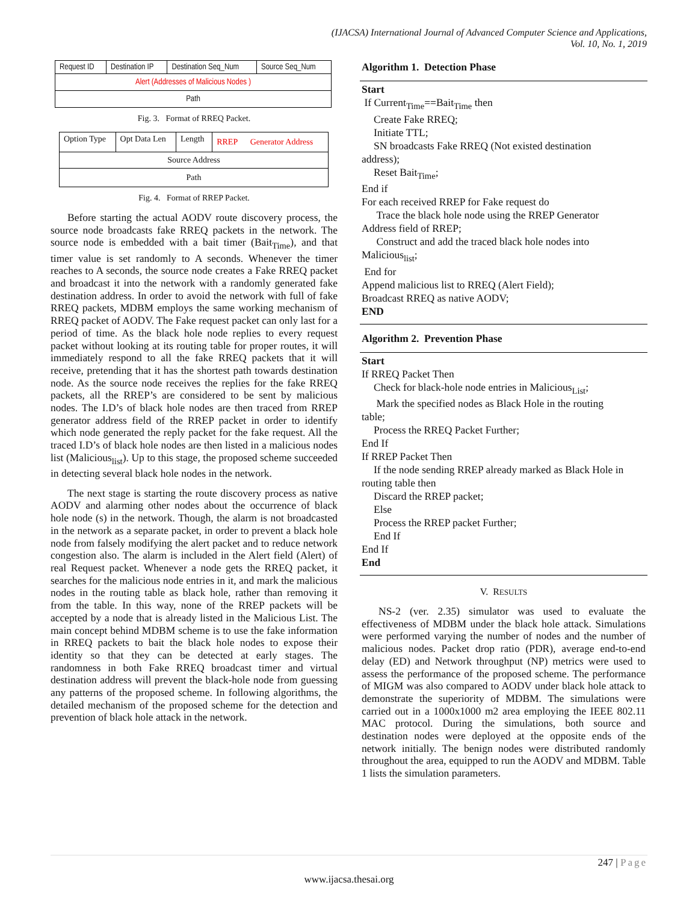(IJACSA) International Journal of Advanced Computer Science and Applications,
Vol. 10, No. 1, 2019
| Request ID | Destination IP | Destination Seq_Num | Source Seq_Num |
| Alert (Addresses of Malicious Nodes ) | | | |
| Path | | | |
Fig. 3. Format of RREQ Packet.
| Option Type | Opt Data Len | Length | RREP Generator Address |
| Source Address | | | |
| Path | | | |
Fig. 4. Format of RREP Packet.
Before starting the actual AODV route discovery process, the source node broadcasts fake RREQ packets in the network. The source node is embedded with a bait timer (Bait<sub>Time</sub>), and that timer value is set randomly to A seconds. Whenever the timer reaches to A seconds, the source node creates a Fake RREQ packet and broadcast it into the network with a randomly generated fake destination address. In order to avoid the network with full of fake RREQ packets, MDBM employs the same working mechanism of RREQ packet of AODV. The Fake request packet can only last for a period of time. As the black hole node replies to every request packet without looking at its routing table for proper routes, it will immediately respond to all the fake RREQ packets that it will receive, pretending that it has the shortest path towards destination node. As the source node receives the replies for the fake RREQ packets, all the RREP’s are considered to be sent by malicious nodes. The I.D’s of black hole nodes are then traced from RREP generator address field of the RREP packet in order to identify which node generated the reply packet for the fake request. All the traced I.D’s of black hole nodes are then listed in a malicious nodes list (Malicious<sub>list</sub>). Up to this stage, the proposed scheme succeeded in detecting several black hole nodes in the network.
The next stage is starting the route discovery process as native AODV and alarming other nodes about the occurrence of black hole node (s) in the network. Though, the alarm is not broadcasted in the network as a separate packet, in order to prevent a black hole node from falsely modifying the alert packet and to reduce network congestion also. The alarm is included in the Alert field (Alert) of real Request packet. Whenever a node gets the RREQ packet, it searches for the malicious node entries in it, and mark the malicious nodes in the routing table as black hole, rather than removing it from the table. In this way, none of the RREP packets will be accepted by a node that is already listed in the Malicious List. The main concept behind MDBM scheme is to use the fake information in RREQ packets to bait the black hole nodes to expose their identity so that they can be detected at early stages. The randomness in both Fake RREQ broadcast timer and virtual destination address will prevent the black-hole node from guessing any patterns of the proposed scheme. In following algorithms, the detailed mechanism of the proposed scheme for the detection and prevention of black hole attack in the network.
Algorithm 1. Detection Phase
Start
If Current<sub>Time</sub>==Bait<sub>Time</sub> then
Create Fake RREQ;
Initiate TTL;
SN broadcasts Fake RREQ (Not existed destination
address);
Reset Bait<sub>Time</sub>;
End if
For each received RREP for Fake request do
Trace the black hole node using the RREP Generator
Address field of RREP;
Construct and add the traced black hole nodes into
Malicious<sub>list</sub>;
End for
Append malicious list to RREQ (Alert Field);
Broadcast RREQ as native AODV;
END
Algorithm 2. Prevention Phase
Start
If RREQ Packet Then
Check for black-hole node entries in Malicious<sub>List</sub>;
Mark the specified nodes as Black Hole in the routing
table;
Process the RREQ Packet Further;
End If
If RREP Packet Then
If the node sending RREP already marked as Black Hole in
routing table then
Discard the RREP packet;
Else
Process the RREP packet Further;
End If
End If
End
V. RESULTS
NS-2 (ver. 2.35) simulator was used to evaluate the effectiveness of MDBM under the black hole attack. Simulations were performed varying the number of nodes and the number of malicious nodes. Packet drop ratio (PDR), average end-to-end delay (ED) and Network throughput (NP) metrics were used to assess the performance of the proposed scheme. The performance of MIGM was also compared to AODV under black hole attack to demonstrate the superiority of MDBM. The simulations were carried out in a 1000x1000 m2 area employing the IEEE 802.11 MAC protocol. During the simulations, both source and destination nodes were deployed at the opposite ends of the network initially. The benign nodes were distributed randomly throughout the area, equipped to run the AODV and MDBM. Table 1 lists the simulation parameters.
247 | Page
www.ijacsa.thesai.org